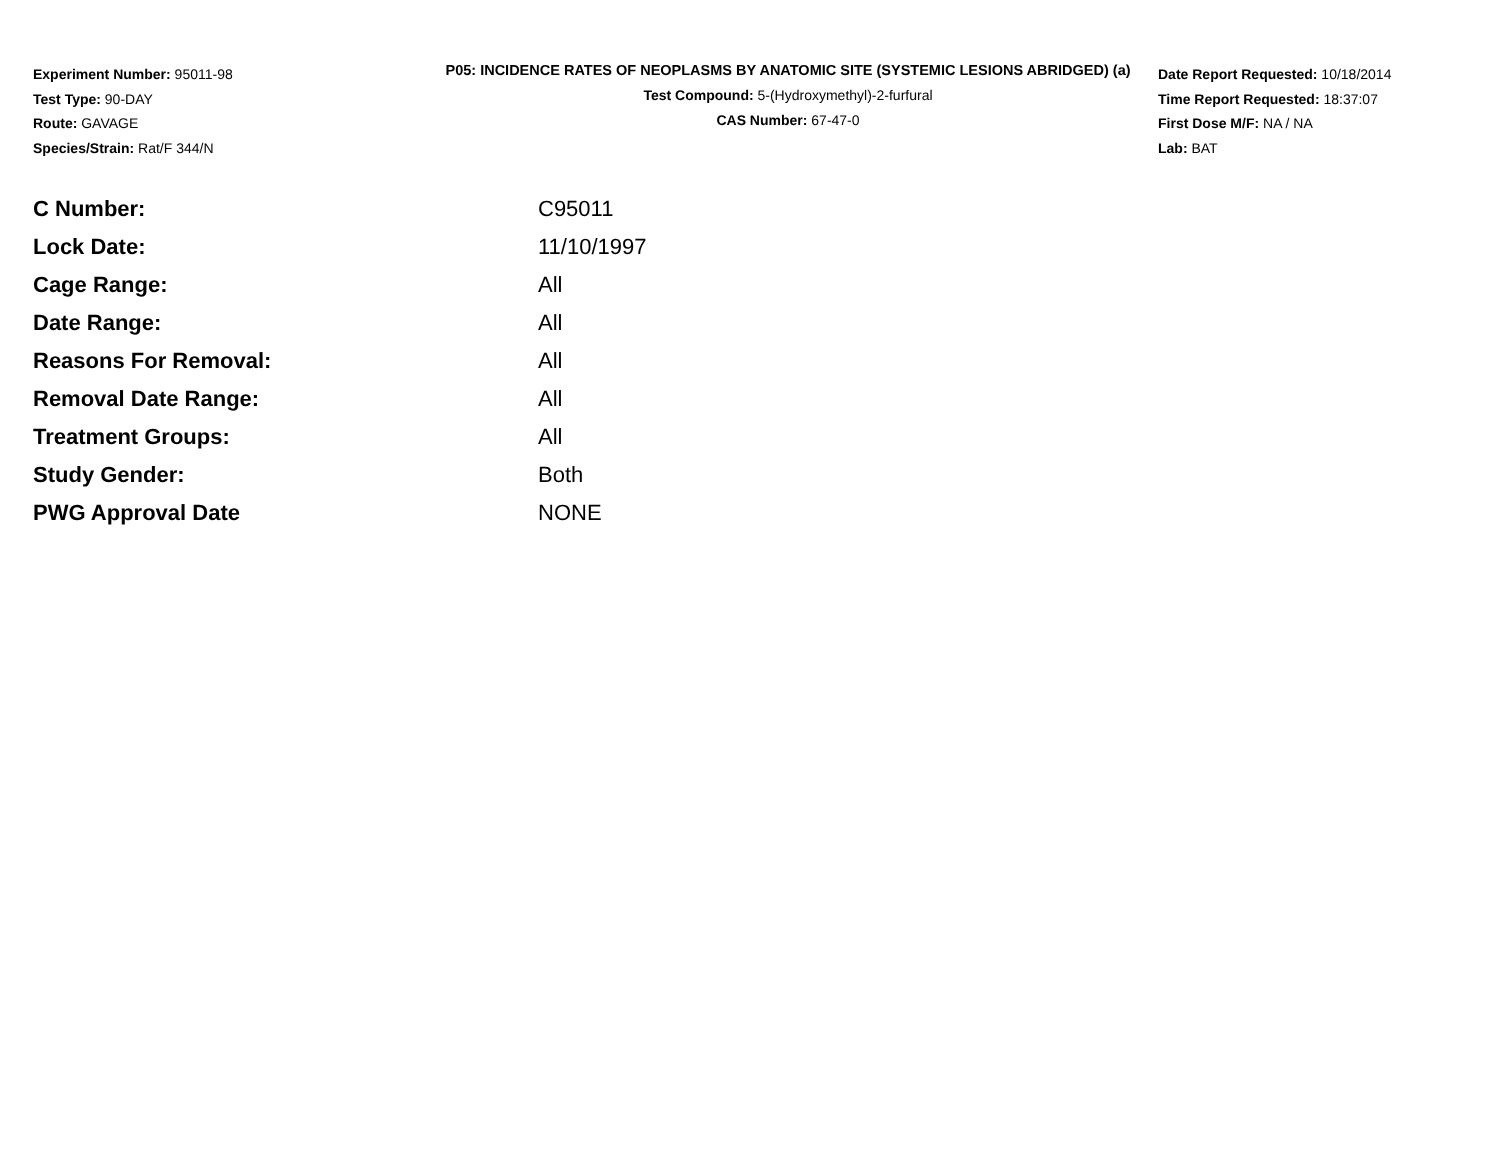Experiment Number: 95011-98
Test Type: 90-DAY
Route: GAVAGE
Species/Strain: Rat/F 344/N
P05: INCIDENCE RATES OF NEOPLASMS BY ANATOMIC SITE (SYSTEMIC LESIONS ABRIDGED) (a)
Test Compound: 5-(Hydroxymethyl)-2-furfural
CAS Number: 67-47-0
Date Report Requested: 10/18/2014
Time Report Requested: 18:37:07
First Dose M/F: NA / NA
Lab: BAT
| C Number: | C95011 |
| Lock Date: | 11/10/1997 |
| Cage Range: | All |
| Date Range: | All |
| Reasons For Removal: | All |
| Removal Date Range: | All |
| Treatment Groups: | All |
| Study Gender: | Both |
| PWG Approval Date | NONE |